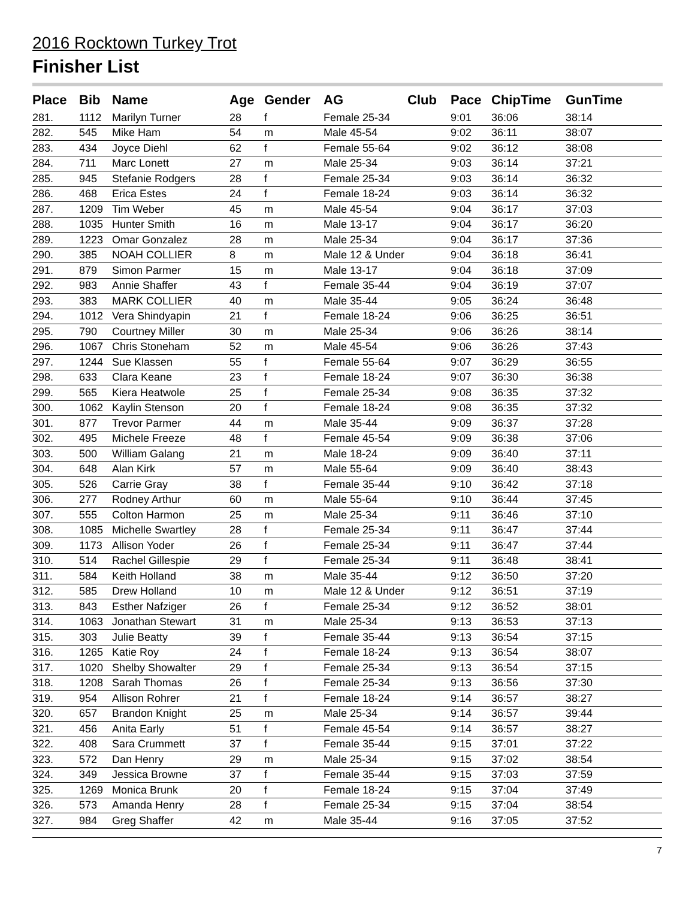2016 Rocktown Turkey Trot
Finisher List
| Place | Bib | Name | Age | Gender | AG | Club | Pace | ChipTime | GunTime |
| --- | --- | --- | --- | --- | --- | --- | --- | --- | --- |
| 281. | 1112 | Marilyn Turner | 28 | f | Female 25-34 | | 9:01 | 36:06 | 38:14 |
| 282. | 545 | Mike Ham | 54 | m | Male 45-54 | | 9:02 | 36:11 | 38:07 |
| 283. | 434 | Joyce Diehl | 62 | f | Female 55-64 | | 9:02 | 36:12 | 38:08 |
| 284. | 711 | Marc Lonett | 27 | m | Male 25-34 | | 9:03 | 36:14 | 37:21 |
| 285. | 945 | Stefanie Rodgers | 28 | f | Female 25-34 | | 9:03 | 36:14 | 36:32 |
| 286. | 468 | Erica Estes | 24 | f | Female 18-24 | | 9:03 | 36:14 | 36:32 |
| 287. | 1209 | Tim Weber | 45 | m | Male 45-54 | | 9:04 | 36:17 | 37:03 |
| 288. | 1035 | Hunter Smith | 16 | m | Male 13-17 | | 9:04 | 36:17 | 36:20 |
| 289. | 1223 | Omar Gonzalez | 28 | m | Male 25-34 | | 9:04 | 36:17 | 37:36 |
| 290. | 385 | NOAH COLLIER | 8 | m | Male 12 & Under | | 9:04 | 36:18 | 36:41 |
| 291. | 879 | Simon Parmer | 15 | m | Male 13-17 | | 9:04 | 36:18 | 37:09 |
| 292. | 983 | Annie Shaffer | 43 | f | Female 35-44 | | 9:04 | 36:19 | 37:07 |
| 293. | 383 | MARK COLLIER | 40 | m | Male 35-44 | | 9:05 | 36:24 | 36:48 |
| 294. | 1012 | Vera Shindyapin | 21 | f | Female 18-24 | | 9:06 | 36:25 | 36:51 |
| 295. | 790 | Courtney Miller | 30 | m | Male 25-34 | | 9:06 | 36:26 | 38:14 |
| 296. | 1067 | Chris Stoneham | 52 | m | Male 45-54 | | 9:06 | 36:26 | 37:43 |
| 297. | 1244 | Sue Klassen | 55 | f | Female 55-64 | | 9:07 | 36:29 | 36:55 |
| 298. | 633 | Clara Keane | 23 | f | Female 18-24 | | 9:07 | 36:30 | 36:38 |
| 299. | 565 | Kiera Heatwole | 25 | f | Female 25-34 | | 9:08 | 36:35 | 37:32 |
| 300. | 1062 | Kaylin Stenson | 20 | f | Female 18-24 | | 9:08 | 36:35 | 37:32 |
| 301. | 877 | Trevor Parmer | 44 | m | Male 35-44 | | 9:09 | 36:37 | 37:28 |
| 302. | 495 | Michele Freeze | 48 | f | Female 45-54 | | 9:09 | 36:38 | 37:06 |
| 303. | 500 | William Galang | 21 | m | Male 18-24 | | 9:09 | 36:40 | 37:11 |
| 304. | 648 | Alan Kirk | 57 | m | Male 55-64 | | 9:09 | 36:40 | 38:43 |
| 305. | 526 | Carrie Gray | 38 | f | Female 35-44 | | 9:10 | 36:42 | 37:18 |
| 306. | 277 | Rodney Arthur | 60 | m | Male 55-64 | | 9:10 | 36:44 | 37:45 |
| 307. | 555 | Colton Harmon | 25 | m | Male 25-34 | | 9:11 | 36:46 | 37:10 |
| 308. | 1085 | Michelle Swartley | 28 | f | Female 25-34 | | 9:11 | 36:47 | 37:44 |
| 309. | 1173 | Allison Yoder | 26 | f | Female 25-34 | | 9:11 | 36:47 | 37:44 |
| 310. | 514 | Rachel Gillespie | 29 | f | Female 25-34 | | 9:11 | 36:48 | 38:41 |
| 311. | 584 | Keith Holland | 38 | m | Male 35-44 | | 9:12 | 36:50 | 37:20 |
| 312. | 585 | Drew Holland | 10 | m | Male 12 & Under | | 9:12 | 36:51 | 37:19 |
| 313. | 843 | Esther Nafziger | 26 | f | Female 25-34 | | 9:12 | 36:52 | 38:01 |
| 314. | 1063 | Jonathan Stewart | 31 | m | Male 25-34 | | 9:13 | 36:53 | 37:13 |
| 315. | 303 | Julie Beatty | 39 | f | Female 35-44 | | 9:13 | 36:54 | 37:15 |
| 316. | 1265 | Katie Roy | 24 | f | Female 18-24 | | 9:13 | 36:54 | 38:07 |
| 317. | 1020 | Shelby Showalter | 29 | f | Female 25-34 | | 9:13 | 36:54 | 37:15 |
| 318. | 1208 | Sarah Thomas | 26 | f | Female 25-34 | | 9:13 | 36:56 | 37:30 |
| 319. | 954 | Allison Rohrer | 21 | f | Female 18-24 | | 9:14 | 36:57 | 38:27 |
| 320. | 657 | Brandon Knight | 25 | m | Male 25-34 | | 9:14 | 36:57 | 39:44 |
| 321. | 456 | Anita Early | 51 | f | Female 45-54 | | 9:14 | 36:57 | 38:27 |
| 322. | 408 | Sara Crummett | 37 | f | Female 35-44 | | 9:15 | 37:01 | 37:22 |
| 323. | 572 | Dan Henry | 29 | m | Male 25-34 | | 9:15 | 37:02 | 38:54 |
| 324. | 349 | Jessica Browne | 37 | f | Female 35-44 | | 9:15 | 37:03 | 37:59 |
| 325. | 1269 | Monica Brunk | 20 | f | Female 18-24 | | 9:15 | 37:04 | 37:49 |
| 326. | 573 | Amanda Henry | 28 | f | Female 25-34 | | 9:15 | 37:04 | 38:54 |
| 327. | 984 | Greg Shaffer | 42 | m | Male 35-44 | | 9:16 | 37:05 | 37:52 |
7